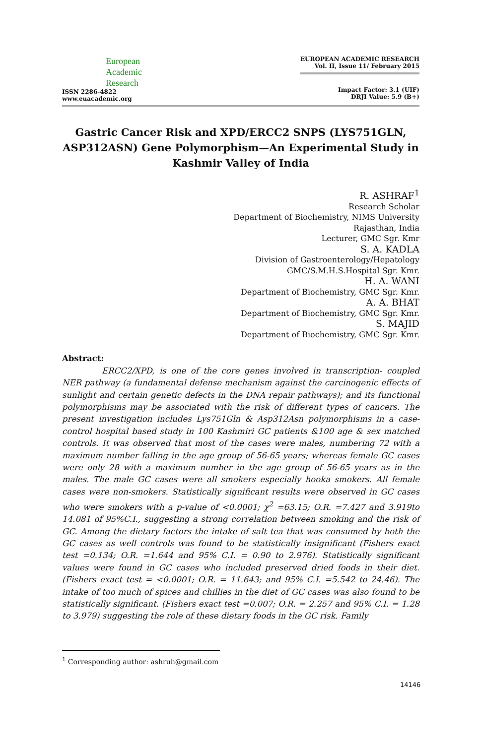European
Academic
Research
ISSN 2286-4822
www.euacademic.org
EUROPEAN ACADEMIC RESEARCH
Vol. II, Issue 11/ February 2015
Impact Factor: 3.1 (UIF)
DRJI Value: 5.9 (B+)
Gastric Cancer Risk and XPD/ERCC2 SNPS (LYS751GLN, ASP312ASN) Gene Polymorphism—An Experimental Study in Kashmir Valley of India
R. ASHRAF<sup>1</sup>
Research Scholar
Department of Biochemistry, NIMS University
Rajasthan, India
Lecturer, GMC Sgr. Kmr
S. A. KADLA
Division of Gastroenterology/Hepatology
GMC/S.M.H.S.Hospital Sgr. Kmr.
H. A. WANI
Department of Biochemistry, GMC Sgr. Kmr.
A. A. BHAT
Department of Biochemistry, GMC Sgr. Kmr.
S. MAJID
Department of Biochemistry, GMC Sgr. Kmr.
Abstract:
ERCC2/XPD, is one of the core genes involved in transcription- coupled NER pathway (a fundamental defense mechanism against the carcinogenic effects of sunlight and certain genetic defects in the DNA repair pathways); and its functional polymorphisms may be associated with the risk of different types of cancers. The present investigation includes Lys751Gln & Asp312Asn polymorphisms in a case-control hospital based study in 100 Kashmiri GC patients &100 age & sex matched controls. It was observed that most of the cases were males, numbering 72 with a maximum number falling in the age group of 56-65 years; whereas female GC cases were only 28 with a maximum number in the age group of 56-65 years as in the males. The male GC cases were all smokers especially hooka smokers. All female cases were non-smokers. Statistically significant results were observed in GC cases who were smokers with a p-value of <0.0001; χ<sup>2</sup> =63.15; O.R. =7.427 and 3.919to 14.081 of 95%C.I., suggesting a strong correlation between smoking and the risk of GC. Among the dietary factors the intake of salt tea that was consumed by both the GC cases as well controls was found to be statistically insignificant (Fishers exact test =0.134; O.R. =1.644 and 95% C.I. = 0.90 to 2.976). Statistically significant values were found in GC cases who included preserved dried foods in their diet. (Fishers exact test = <0.0001; O.R. = 11.643; and 95% C.I. =5.542 to 24.46). The intake of too much of spices and chillies in the diet of GC cases was also found to be statistically significant. (Fishers exact test =0.007; O.R. = 2.257 and 95% C.I. = 1.28 to 3.979) suggesting the role of these dietary foods in the GC risk. Family
<sup>1</sup> Corresponding author: ashruh@gmail.com
14146